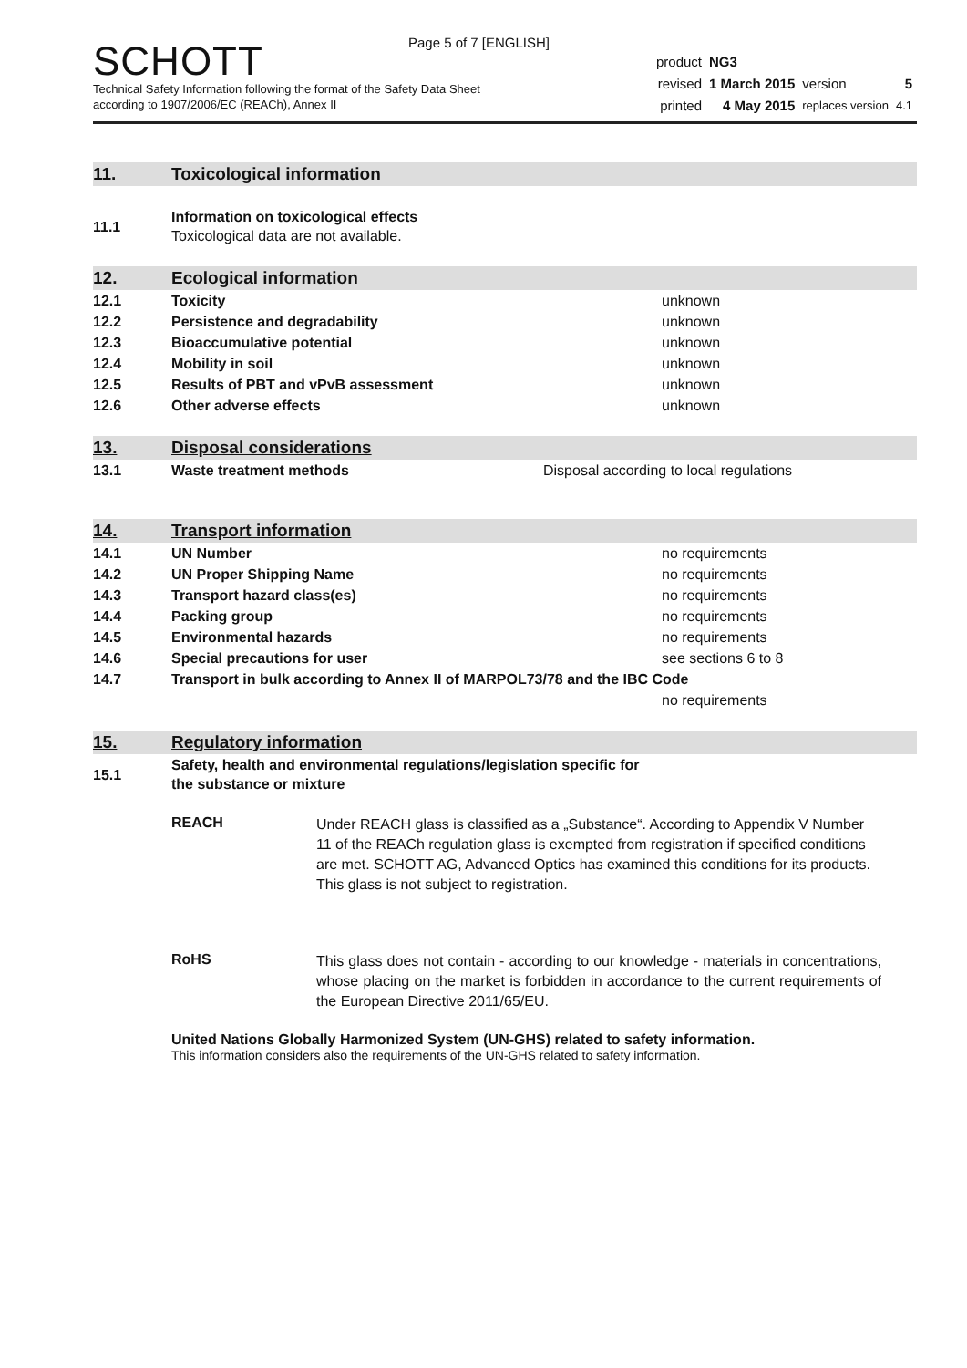Page 5 of 7 [ENGLISH]
SCHOTT
Technical Safety Information following the format of the Safety Data Sheet
according to 1907/2006/EC (REACh), Annex II
| product | NG3 | | |
| revised | 1 March 2015 | version | 5 |
| printed | 4 May 2015 | replaces version | 4.1 |
11. Toxicological information
| 11.1 | Information on toxicological effects Toxicological data are not available. |
12. Ecological information
| 12.1 | Toxicity | unknown |
| 12.2 | Persistence and degradability | unknown |
| 12.3 | Bioaccumulative potential | unknown |
| 12.4 | Mobility in soil | unknown |
| 12.5 | Results of PBT and vPvB assessment | unknown |
| 12.6 | Other adverse effects | unknown |
13. Disposal considerations
| 13.1 | Waste treatment methods | Disposal according to local regulations |
14. Transport information
| 14.1 | UN Number | no requirements |
| 14.2 | UN Proper Shipping Name | no requirements |
| 14.3 | Transport hazard class(es) | no requirements |
| 14.4 | Packing group | no requirements |
| 14.5 | Environmental hazards | no requirements |
| 14.6 | Special precautions for user | see sections 6 to 8 |
| 14.7 | Transport in bulk according to Annex II of MARPOL73/78 and the IBC Code | |
| | | no requirements |
15. Regulatory information
| 15.1 | Safety, health and environmental regulations/legislation specific for the substance or mixture |
REACH
Under REACH glass is classified as a „Substance“. According to Appendix V Number 11 of the REACh regulation glass is exempted from registration if specified conditions are met. SCHOTT AG, Advanced Optics has examined this conditions for its products.
This glass is not subject to registration.
RoHS
This glass does not contain - according to our knowledge - materials in concentrations, whose placing on the market is forbidden in accordance to the current requirements of the European Directive 2011/65/EU.
United Nations Globally Harmonized System (UN-GHS) related to safety information.
This information considers also the requirements of the UN-GHS related to safety information.